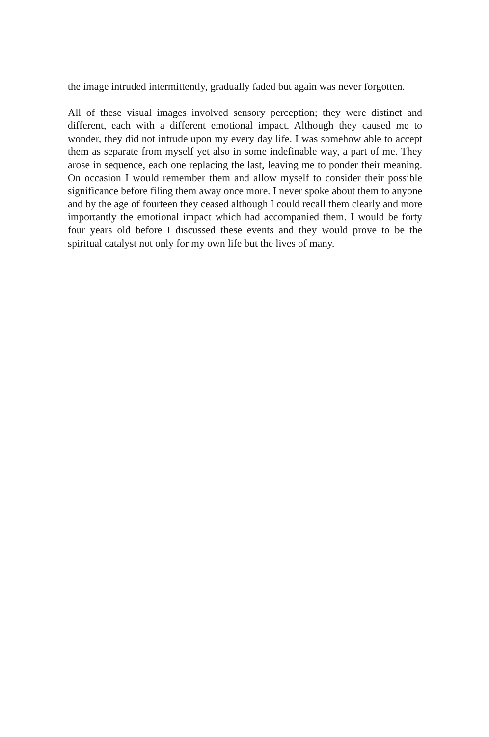the image intruded intermittently, gradually faded but again was never forgotten.
All of these visual images involved sensory perception; they were distinct and different, each with a different emotional impact. Although they caused me to wonder, they did not intrude upon my every day life. I was somehow able to accept them as separate from myself yet also in some indefinable way, a part of me. They arose in sequence, each one replacing the last, leaving me to ponder their meaning. On occasion I would remember them and allow myself to consider their possible significance before filing them away once more. I never spoke about them to anyone and by the age of fourteen they ceased although I could recall them clearly and more importantly the emotional impact which had accompanied them. I would be forty four years old before I discussed these events and they would prove to be the spiritual catalyst not only for my own life but the lives of many.